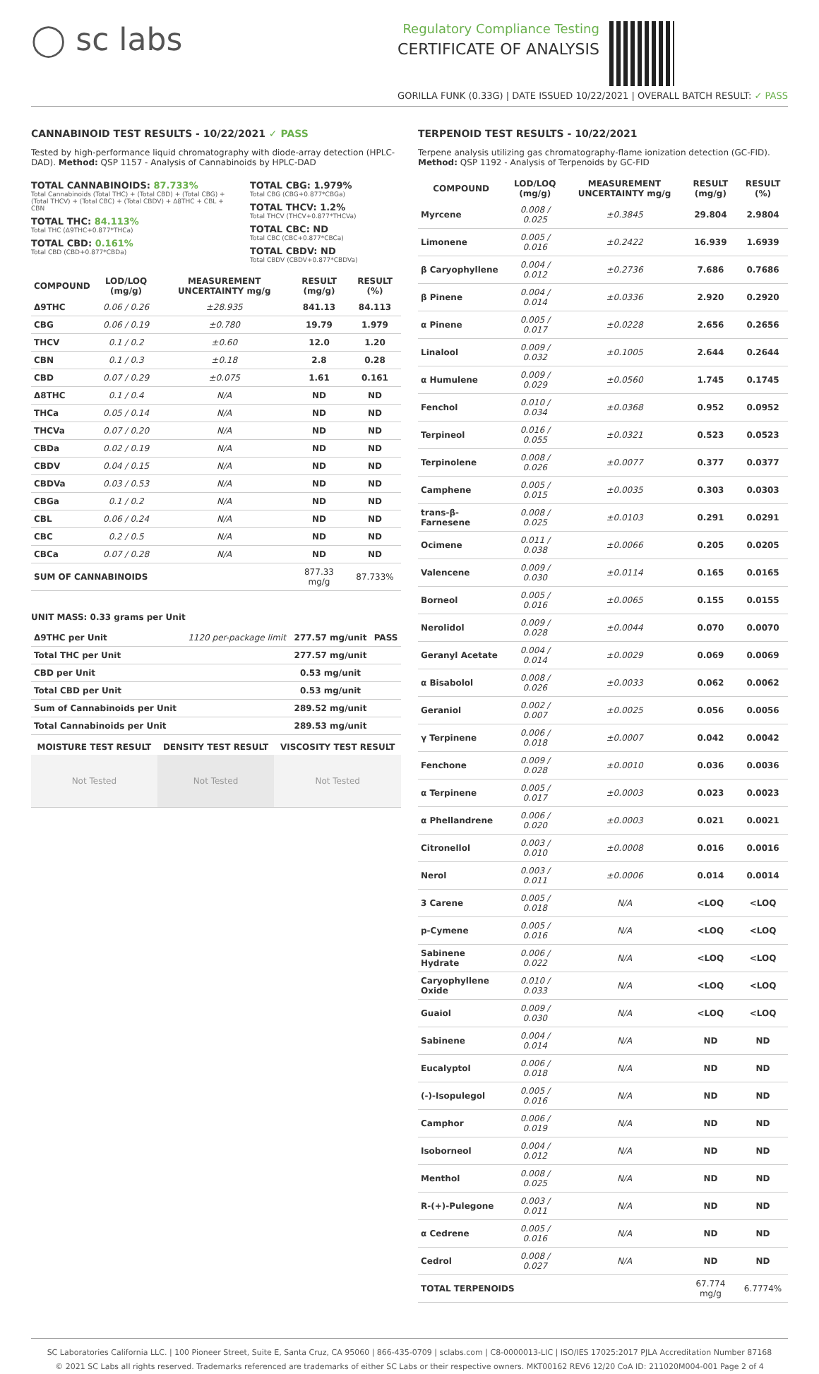◯ sc labs
Regulatory Compliance Testing
CERTIFICATE OF ANALYSIS
GORILLA FUNK (0.33G) | DATE ISSUED 10/22/2021 | OVERALL BATCH RESULT: ✓ PASS
CANNABINOID TEST RESULTS - 10/22/2021 ✓ PASS
Tested by high-performance liquid chromatography with diode-array detection (HPLC-DAD). Method: QSP 1157 - Analysis of Cannabinoids by HPLC-DAD
TOTAL CANNABINOIDS: 87.733%
Total Cannabinoids (Total THC) + (Total CBD) + (Total CBG) + (Total THCV) + (Total CBC) + (Total CBDV) + Δ8THC + CBL + CBN
TOTAL THC: 84.113%
Total THC (Δ9THC+0.877*THCa)
TOTAL CBD: 0.161%
Total CBD (CBD+0.877*CBDa)
TOTAL CBG: 1.979%
Total CBG (CBG+0.877*CBGa)
TOTAL THCV: 1.2%
Total THCV (THCV+0.877*THCVa)
TOTAL CBC: ND
Total CBC (CBC+0.877*CBCa)
TOTAL CBDV: ND
Total CBDV (CBDV+0.877*CBDVa)
| COMPOUND | LOD/LOQ (mg/g) | MEASUREMENT UNCERTAINTY mg/g | RESULT (mg/g) | RESULT (%) |
| --- | --- | --- | --- | --- |
| Δ9THC | 0.06 / 0.26 | ±28.935 | 841.13 | 84.113 |
| CBG | 0.06 / 0.19 | ±0.780 | 19.79 | 1.979 |
| THCV | 0.1 / 0.2 | ±0.60 | 12.0 | 1.20 |
| CBN | 0.1 / 0.3 | ±0.18 | 2.8 | 0.28 |
| CBD | 0.07 / 0.29 | ±0.075 | 1.61 | 0.161 |
| Δ8THC | 0.1 / 0.4 | N/A | ND | ND |
| THCa | 0.05 / 0.14 | N/A | ND | ND |
| THCVa | 0.07 / 0.20 | N/A | ND | ND |
| CBDa | 0.02 / 0.19 | N/A | ND | ND |
| CBDV | 0.04 / 0.15 | N/A | ND | ND |
| CBDVa | 0.03 / 0.53 | N/A | ND | ND |
| CBGa | 0.1 / 0.2 | N/A | ND | ND |
| CBL | 0.06 / 0.24 | N/A | ND | ND |
| CBC | 0.2 / 0.5 | N/A | ND | ND |
| CBCa | 0.07 / 0.28 | N/A | ND | ND |
| SUM OF CANNABINOIDS | | | 877.33 mg/g | 87.733% |
UNIT MASS: 0.33 grams per Unit
| Δ9THC per Unit | 1120 per-package limit | 277.57 mg/unit | PASS |
| Total THC per Unit | | 277.57 mg/unit | |
| CBD per Unit | | 0.53 mg/unit | |
| Total CBD per Unit | | 0.53 mg/unit | |
| Sum of Cannabinoids per Unit | | 289.52 mg/unit | |
| Total Cannabinoids per Unit | | 289.53 mg/unit | |
| MOISTURE TEST RESULT | DENSITY TEST RESULT | VISCOSITY TEST RESULT |
| --- | --- | --- |
| Not Tested | Not Tested | Not Tested |
TERPENOID TEST RESULTS - 10/22/2021
Terpene analysis utilizing gas chromatography-flame ionization detection (GC-FID). Method: QSP 1192 - Analysis of Terpenoids by GC-FID
| COMPOUND | LOD/LOQ (mg/g) | MEASUREMENT UNCERTAINTY mg/g | RESULT (mg/g) | RESULT (%) |
| --- | --- | --- | --- | --- |
| Myrcene | 0.008 / 0.025 | ±0.3845 | 29.804 | 2.9804 |
| Limonene | 0.005 / 0.016 | ±0.2422 | 16.939 | 1.6939 |
| β Caryophyllene | 0.004 / 0.012 | ±0.2736 | 7.686 | 0.7686 |
| β Pinene | 0.004 / 0.014 | ±0.0336 | 2.920 | 0.2920 |
| α Pinene | 0.005 / 0.017 | ±0.0228 | 2.656 | 0.2656 |
| Linalool | 0.009 / 0.032 | ±0.1005 | 2.644 | 0.2644 |
| α Humulene | 0.009 / 0.029 | ±0.0560 | 1.745 | 0.1745 |
| Fenchol | 0.010 / 0.034 | ±0.0368 | 0.952 | 0.0952 |
| Terpineol | 0.016 / 0.055 | ±0.0321 | 0.523 | 0.0523 |
| Terpinolene | 0.008 / 0.026 | ±0.0077 | 0.377 | 0.0377 |
| Camphene | 0.005 / 0.015 | ±0.0035 | 0.303 | 0.0303 |
| trans-β-Farnesene | 0.008 / 0.025 | ±0.0103 | 0.291 | 0.0291 |
| Ocimene | 0.011 / 0.038 | ±0.0066 | 0.205 | 0.0205 |
| Valencene | 0.009 / 0.030 | ±0.0114 | 0.165 | 0.0165 |
| Borneol | 0.005 / 0.016 | ±0.0065 | 0.155 | 0.0155 |
| Nerolidol | 0.009 / 0.028 | ±0.0044 | 0.070 | 0.0070 |
| Geranyl Acetate | 0.004 / 0.014 | ±0.0029 | 0.069 | 0.0069 |
| α Bisabolol | 0.008 / 0.026 | ±0.0033 | 0.062 | 0.0062 |
| Geraniol | 0.002 / 0.007 | ±0.0025 | 0.056 | 0.0056 |
| γ Terpinene | 0.006 / 0.018 | ±0.0007 | 0.042 | 0.0042 |
| Fenchone | 0.009 / 0.028 | ±0.0010 | 0.036 | 0.0036 |
| α Terpinene | 0.005 / 0.017 | ±0.0003 | 0.023 | 0.0023 |
| α Phellandrene | 0.006 / 0.020 | ±0.0003 | 0.021 | 0.0021 |
| Citronellol | 0.003 / 0.010 | ±0.0008 | 0.016 | 0.0016 |
| Nerol | 0.003 / 0.011 | ±0.0006 | 0.014 | 0.0014 |
| 3 Carene | 0.005 / 0.018 | N/A | <LOQ | <LOQ |
| p-Cymene | 0.005 / 0.016 | N/A | <LOQ | <LOQ |
| Sabinene Hydrate | 0.006 / 0.022 | N/A | <LOQ | <LOQ |
| Caryophyllene Oxide | 0.010 / 0.033 | N/A | <LOQ | <LOQ |
| Guaiol | 0.009 / 0.030 | N/A | <LOQ | <LOQ |
| Sabinene | 0.004 / 0.014 | N/A | ND | ND |
| Eucalyptol | 0.006 / 0.018 | N/A | ND | ND |
| (-)-Isopulegol | 0.005 / 0.016 | N/A | ND | ND |
| Camphor | 0.006 / 0.019 | N/A | ND | ND |
| Isoborneol | 0.004 / 0.012 | N/A | ND | ND |
| Menthol | 0.008 / 0.025 | N/A | ND | ND |
| R-(+)-Pulegone | 0.003 / 0.011 | N/A | ND | ND |
| α Cedrene | 0.005 / 0.016 | N/A | ND | ND |
| Cedrol | 0.008 / 0.027 | N/A | ND | ND |
| TOTAL TERPENOIDS | | | 67.774 mg/g | 6.7774% |
SC Laboratories California LLC. | 100 Pioneer Street, Suite E, Santa Cruz, CA 95060 | 866-435-0709 | sclabs.com | C8-0000013-LIC | ISO/IES 17025:2017 PJLA Accreditation Number 87168
© 2021 SC Labs all rights reserved. Trademarks referenced are trademarks of either SC Labs or their respective owners. MKT00162 REV6 12/20 CoA ID: 211020M004-001 Page 2 of 4